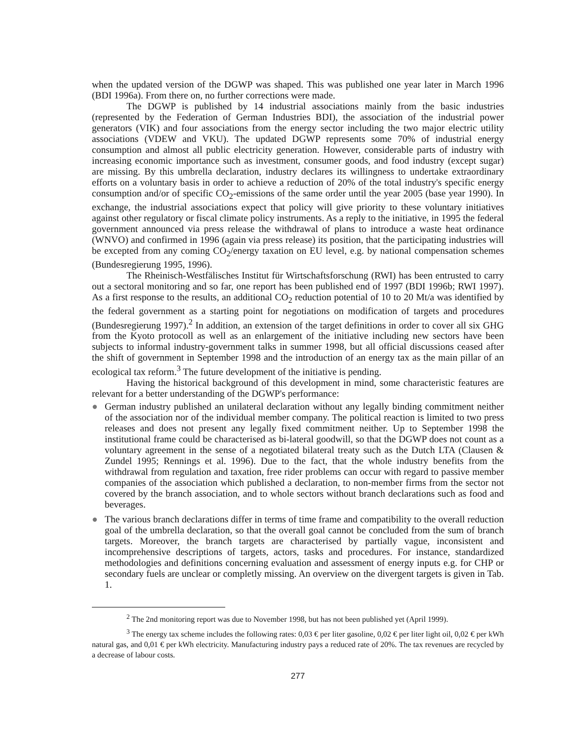when the updated version of the DGWP was shaped. This was published one year later in March 1996 (BDI 1996a). From there on, no further corrections were made.
The DGWP is published by 14 industrial associations mainly from the basic industries (represented by the Federation of German Industries BDI), the association of the industrial power generators (VIK) and four associations from the energy sector including the two major electric utility associations (VDEW and VKU). The updated DGWP represents some 70% of industrial energy consumption and almost all public electricity generation. However, considerable parts of industry with increasing economic importance such as investment, consumer goods, and food industry (except sugar) are missing. By this umbrella declaration, industry declares its willingness to undertake extraordinary efforts on a voluntary basis in order to achieve a reduction of 20% of the total industry's specific energy consumption and/or of specific CO<sub>2</sub>-emissions of the same order until the year 2005 (base year 1990). In exchange, the industrial associations expect that policy will give priority to these voluntary initiatives against other regulatory or fiscal climate policy instruments. As a reply to the initiative, in 1995 the federal government announced via press release the withdrawal of plans to introduce a waste heat ordinance (WNVO) and confirmed in 1996 (again via press release) its position, that the participating industries will be excepted from any coming CO<sub>2</sub>/energy taxation on EU level, e.g. by national compensation schemes (Bundesregierung 1995, 1996).
The Rheinisch-Westfälisches Institut für Wirtschaftsforschung (RWI) has been entrusted to carry out a sectoral monitoring and so far, one report has been published end of 1997 (BDI 1996b; RWI 1997). As a first response to the results, an additional CO<sub>2</sub> reduction potential of 10 to 20 Mt/a was identified by the federal government as a starting point for negotiations on modification of targets and procedures (Bundesregierung 1997).<sup>2</sup> In addition, an extension of the target definitions in order to cover all six GHG from the Kyoto protocoll as well as an enlargement of the initiative including new sectors have been subjects to informal industry-government talks in summer 1998, but all official discussions ceased after the shift of government in September 1998 and the introduction of an energy tax as the main pillar of an ecological tax reform.<sup>3</sup> The future development of the initiative is pending.
Having the historical background of this development in mind, some characteristic features are relevant for a better understanding of the DGWP's performance:
● German industry published an unilateral declaration without any legally binding commitment neither of the association nor of the individual member company. The political reaction is limited to two press releases and does not present any legally fixed commitment neither. Up to September 1998 the institutional frame could be characterised as bi-lateral goodwill, so that the DGWP does not count as a voluntary agreement in the sense of a negotiated bilateral treaty such as the Dutch LTA (Clausen & Zundel 1995; Rennings et al. 1996). Due to the fact, that the whole industry benefits from the withdrawal from regulation and taxation, free rider problems can occur with regard to passive member companies of the association which published a declaration, to non-member firms from the sector not covered by the branch association, and to whole sectors without branch declarations such as food and beverages.
● The various branch declarations differ in terms of time frame and compatibility to the overall reduction goal of the umbrella declaration, so that the overall goal cannot be concluded from the sum of branch targets. Moreover, the branch targets are characterised by partially vague, inconsistent and incomprehensive descriptions of targets, actors, tasks and procedures. For instance, standardized methodologies and definitions concerning evaluation and assessment of energy inputs e.g. for CHP or secondary fuels are unclear or completly missing. An overview on the divergent targets is given in Tab. 1.
<sup>2</sup> The 2nd monitoring report was due to November 1998, but has not been published yet (April 1999).
<sup>3</sup> The energy tax scheme includes the following rates: 0,03 € per liter gasoline, 0,02 € per liter light oil, 0,02 € per kWh natural gas, and 0,01 € per kWh electricity. Manufacturing industry pays a reduced rate of 20%. The tax revenues are recycled by a decrease of labour costs.
277